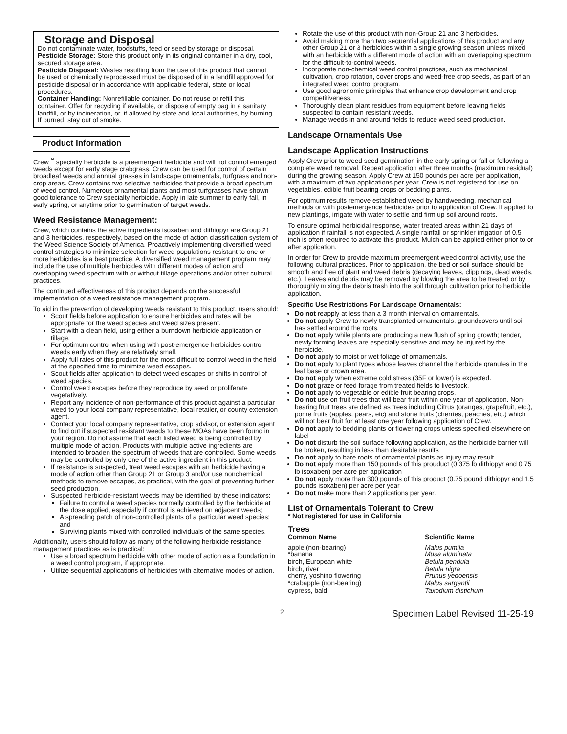Storage and Disposal
Do not contaminate water, foodstuffs, feed or seed by storage or disposal.
Pesticide Storage: Store this product only in its original container in a dry, cool, secured storage area.
Pesticide Disposal: Wastes resulting from the use of this product that cannot be used or chemically reprocessed must be disposed of in a landfill approved for pesticide disposal or in accordance with applicable federal, state or local procedures.
Container Handling: Nonrefillable container. Do not reuse or refill this container. Offer for recycling if available, or dispose of empty bag in a sanitary landfill, or by incineration, or, if allowed by state and local authorities, by burning. If burned, stay out of smoke.
Product Information
Crew<sup>™</sup> specialty herbicide is a preemergent herbicide and will not control emerged weeds except for early stage crabgrass. Crew can be used for control of certain broadleaf weeds and annual grasses in landscape ornamentals, turfgrass and non-crop areas. Crew contains two selective herbicides that provide a broad spectrum of weed control. Numerous ornamental plants and most turfgrasses have shown good tolerance to Crew specialty herbicide. Apply in late summer to early fall, in early spring, or anytime prior to germination of target weeds.
Weed Resistance Management:
Crew, which contains the active ingredients isoxaben and dithiopyr are Group 21 and 3 herbicides, respectively, based on the mode of action classification system of the Weed Science Society of America. Proactively implementing diversified weed control strategies to minimize selection for weed populations resistant to one or more herbicides is a best practice. A diversified weed management program may include the use of multiple herbicides with different modes of action and overlapping weed spectrum with or without tillage operations and/or other cultural practices.
The continued effectiveness of this product depends on the successful implementation of a weed resistance management program.
To aid in the prevention of developing weeds resistant to this product, users should:
Scout fields before application to ensure herbicides and rates will be appropriate for the weed species and weed sizes present.
Start with a clean field, using either a burndown herbicide application or tillage.
For optimum control when using with post-emergence herbicides control weeds early when they are relatively small.
Apply full rates of this product for the most difficult to control weed in the field at the specified time to minimize weed escapes.
Scout fields after application to detect weed escapes or shifts in control of weed species.
Control weed escapes before they reproduce by seed or proliferate vegetatively.
Report any incidence of non-performance of this product against a particular weed to your local company representative, local retailer, or county extension agent.
Contact your local company representative, crop advisor, or extension agent to find out if suspected resistant weeds to these MOAs have been found in your region. Do not assume that each listed weed is being controlled by multiple mode of action. Products with multiple active ingredients are intended to broaden the spectrum of weeds that are controlled. Some weeds may be controlled by only one of the active ingredient in this product.
If resistance is suspected, treat weed escapes with an herbicide having a mode of action other than Group 21 or Group 3 and/or use nonchemical methods to remove escapes, as practical, with the goal of preventing further seed production.
Suspected herbicide-resistant weeds may be identified by these indicators:
Failure to control a weed species normally controlled by the herbicide at the dose applied, especially if control is achieved on adjacent weeds;
A spreading patch of non-controlled plants of a particular weed species; and
Surviving plants mixed with controlled individuals of the same species.
Additionally, users should follow as many of the following herbicide resistance management practices as is practical:
Use a broad spectrum herbicide with other mode of action as a foundation in a weed control program, if appropriate.
Utilize sequential applications of herbicides with alternative modes of action.
Rotate the use of this product with non-Group 21 and 3 herbicides.
Avoid making more than two sequential applications of this product and any other Group 21 or 3 herbicides within a single growing season unless mixed with an herbicide with a different mode of action with an overlapping spectrum for the difficult-to-control weeds.
Incorporate non-chemical weed control practices, such as mechanical cultivation, crop rotation, cover crops and weed-free crop seeds, as part of an integrated weed control program.
Use good agronomic principles that enhance crop development and crop competitiveness.
Thoroughly clean plant residues from equipment before leaving fields suspected to contain resistant weeds.
Manage weeds in and around fields to reduce weed seed production.
Landscape Ornamentals Use
Landscape Application Instructions
Apply Crew prior to weed seed germination in the early spring or fall or following a complete weed removal. Repeat application after three months (maximum residual) during the growing season. Apply Crew at 150 pounds per acre per application, with a maximum of two applications per year. Crew is not registered for use on vegetables, edible fruit bearing crops or bedding plants.
For optimum results remove established weed by handweeding, mechanical methods or with postemergence herbicides prior to application of Crew. If applied to new plantings, irrigate with water to settle and firm up soil around roots.
To ensure optimal herbicidal response, water treated areas within 21 days of application if rainfall is not expected. A single rainfall or sprinkler irrigation of 0.5 inch is often required to activate this product. Mulch can be applied either prior to or after application.
In order for Crew to provide maximum preemergent weed control activity, use the following cultural practices. Prior to application, the bed or soil surface should be smooth and free of plant and weed debris (decaying leaves, clippings, dead weeds, etc.). Leaves and debris may be removed by blowing the area to be treated or by thoroughly mixing the debris trash into the soil through cultivation prior to herbicide application.
Specific Use Restrictions For Landscape Ornamentals:
Do not reapply at less than a 3 month interval on ornamentals.
Do not apply Crew to newly transplanted ornamentals, groundcovers until soil has settled around the roots.
Do not apply while plants are producing a new flush of spring growth; tender, newly forming leaves are especially sensitive and may be injured by the herbicide.
Do not apply to moist or wet foliage of ornamentals.
Do not apply to plant types whose leaves channel the herbicide granules in the leaf base or crown area.
Do not apply when extreme cold stress (35F or lower) is expected.
Do not graze or feed forage from treated fields to livestock.
Do not apply to vegetable or edible fruit bearing crops.
Do not use on fruit trees that will bear fruit within one year of application. Non-bearing fruit trees are defined as trees including Citrus (oranges, grapefruit, etc.), pome fruits (apples, pears, etc) and stone fruits (cherries, peaches, etc.) which will not bear fruit for at least one year following application of Crew.
Do not apply to bedding plants or flowering crops unless specified elsewhere on label
Do not disturb the soil surface following application, as the herbicide barrier will be broken, resulting in less than desirable results
Do not apply to bare roots of ornamental plants as injury may result
Do not apply more than 150 pounds of this prouduct (0.375 lb dithiopyr and 0.75 lb isoxaben) per acre per application
Do not apply more than 300 pounds of this product (0.75 pound dithiopyr and 1.5 pounds isoxaben) per acre per year
Do not make more than 2 applications per year.
List of Ornamentals Tolerant to Crew
* Not registered for use in California
Trees
| Common Name | Scientific Name |
| --- | --- |
| apple (non-bearing) | Malus pumila |
| *banana | Musa aluminata |
| birch, European white | Betula pendula |
| birch, river | Betula nigra |
| cherry, yoshino flowering | Prunus yedoensis |
| *crabapple (non-bearing) | Malus sargentii |
| cypress, bald | Taxodium distichum |
2 Specimen Label Revised 11-25-19